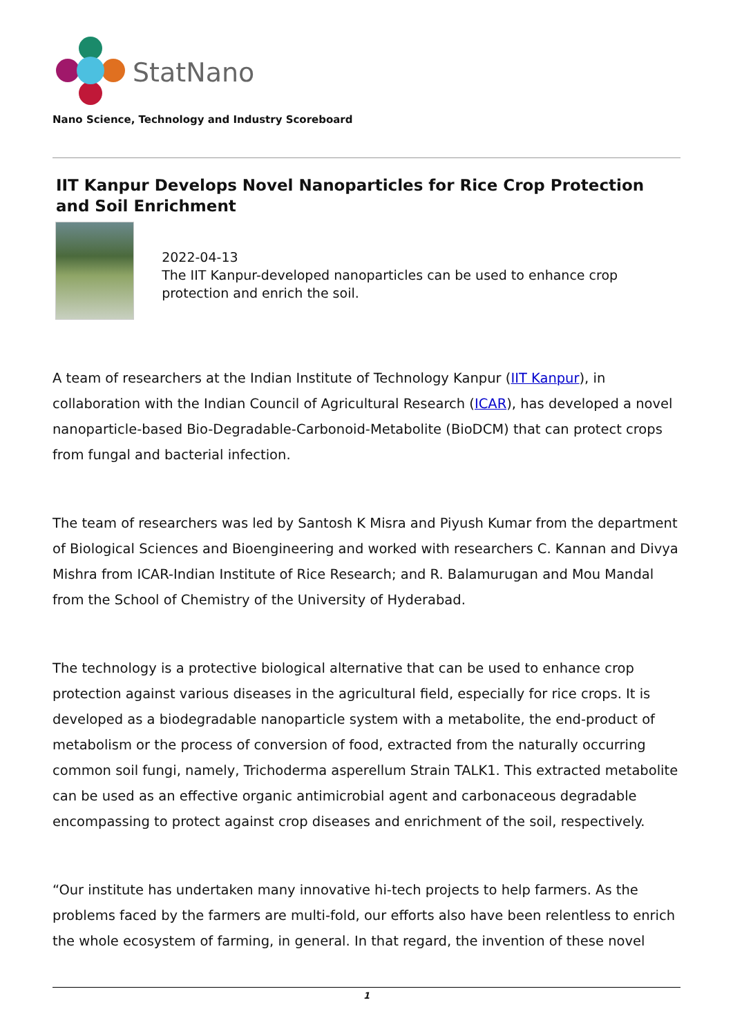StatNano
Nano Science, Technology and Industry Scoreboard
IIT Kanpur Develops Novel Nanoparticles for Rice Crop Protection and Soil Enrichment
2022-04-13
The IIT Kanpur-developed nanoparticles can be used to enhance crop protection and enrich the soil.
A team of researchers at the Indian Institute of Technology Kanpur (IIT Kanpur), in collaboration with the Indian Council of Agricultural Research (ICAR), has developed a novel nanoparticle-based Bio-Degradable-Carbonoid-Metabolite (BioDCM) that can protect crops from fungal and bacterial infection.
The team of researchers was led by Santosh K Misra and Piyush Kumar from the department of Biological Sciences and Bioengineering and worked with researchers C. Kannan and Divya Mishra from ICAR-Indian Institute of Rice Research; and R. Balamurugan and Mou Mandal from the School of Chemistry of the University of Hyderabad.
The technology is a protective biological alternative that can be used to enhance crop protection against various diseases in the agricultural field, especially for rice crops. It is developed as a biodegradable nanoparticle system with a metabolite, the end-product of metabolism or the process of conversion of food, extracted from the naturally occurring common soil fungi, namely, Trichoderma asperellum Strain TALK1. This extracted metabolite can be used as an effective organic antimicrobial agent and carbonaceous degradable encompassing to protect against crop diseases and enrichment of the soil, respectively.
“Our institute has undertaken many innovative hi-tech projects to help farmers. As the problems faced by the farmers are multi-fold, our efforts also have been relentless to enrich the whole ecosystem of farming, in general. In that regard, the invention of these novel
1